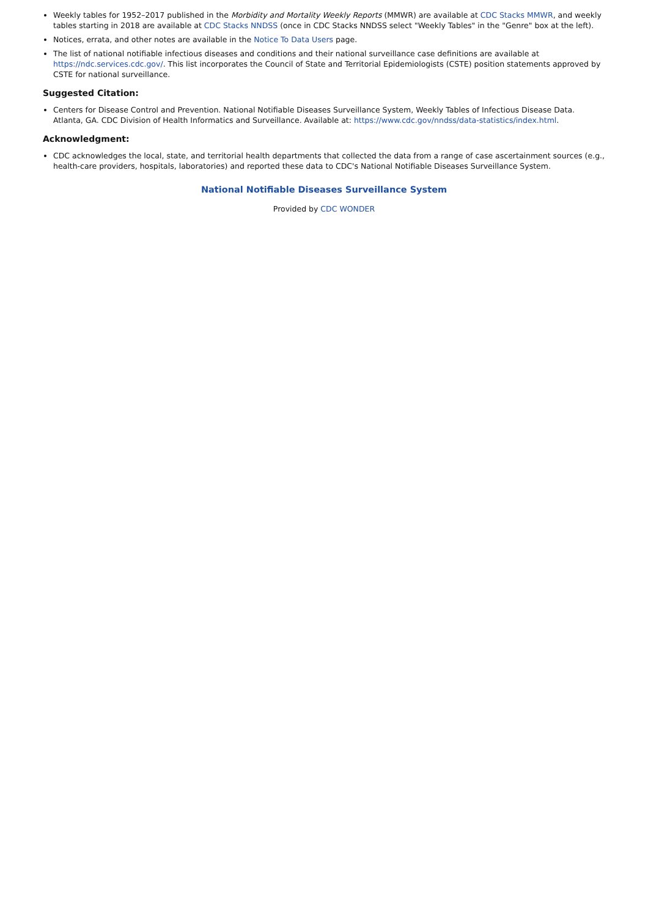Weekly tables for 1952–2017 published in the Morbidity and Mortality Weekly Reports (MMWR) are available at CDC Stacks MMWR, and weekly tables starting in 2018 are available at CDC Stacks NNDSS (once in CDC Stacks NNDSS select "Weekly Tables" in the "Genre" box at the left).
Notices, errata, and other notes are available in the Notice To Data Users page.
The list of national notifiable infectious diseases and conditions and their national surveillance case definitions are available at https://ndc.services.cdc.gov/. This list incorporates the Council of State and Territorial Epidemiologists (CSTE) position statements approved by CSTE for national surveillance.
Suggested Citation:
Centers for Disease Control and Prevention. National Notifiable Diseases Surveillance System, Weekly Tables of Infectious Disease Data. Atlanta, GA. CDC Division of Health Informatics and Surveillance. Available at: https://www.cdc.gov/nndss/data-statistics/index.html.
Acknowledgment:
CDC acknowledges the local, state, and territorial health departments that collected the data from a range of case ascertainment sources (e.g., health-care providers, hospitals, laboratories) and reported these data to CDC's National Notifiable Diseases Surveillance System.
National Notifiable Diseases Surveillance System
Provided by CDC WONDER